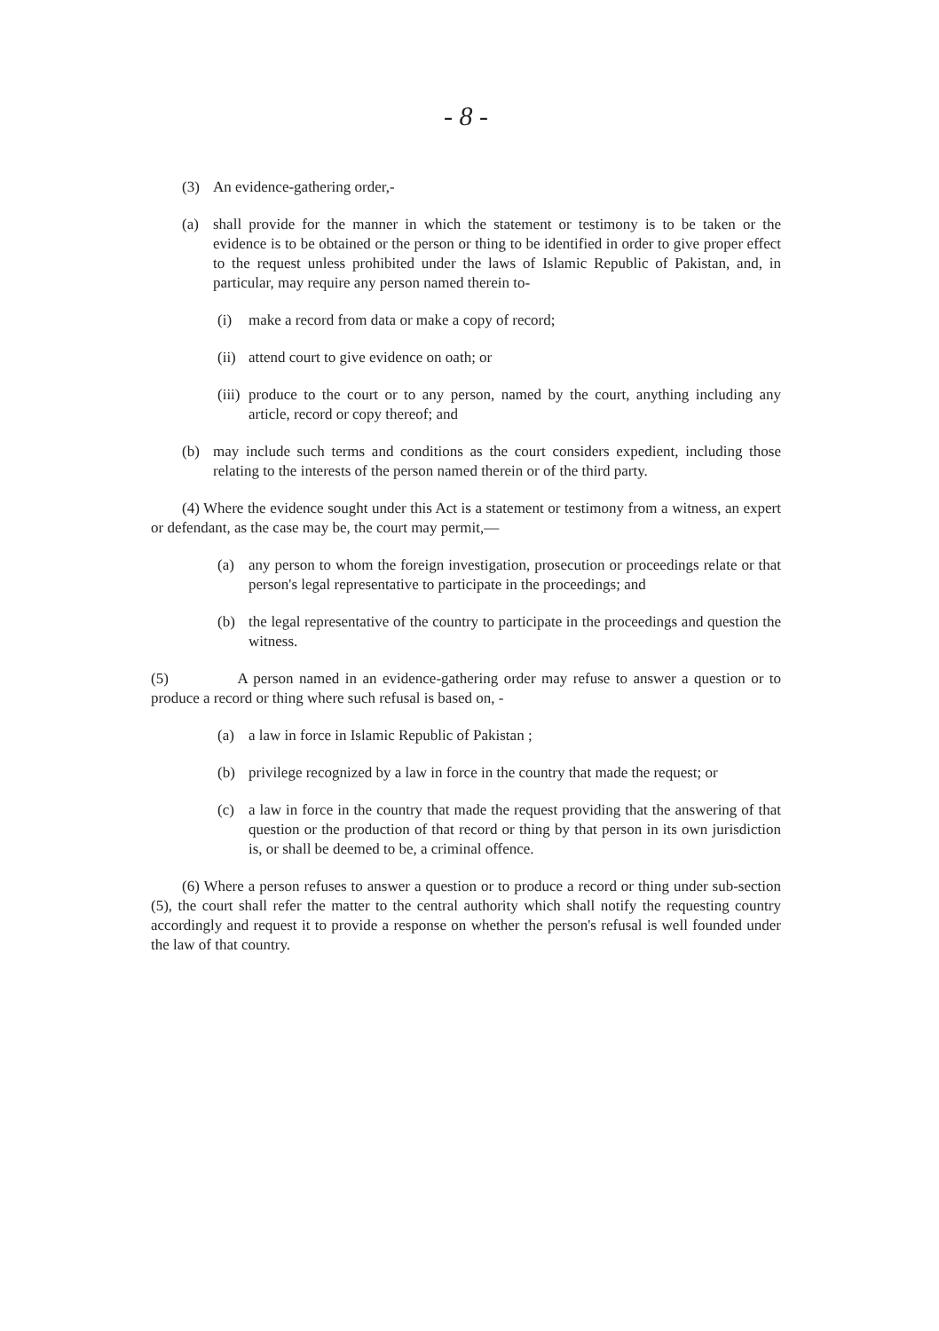- 8 -
(3) An evidence-gathering order,-
(a) shall provide for the manner in which the statement or testimony is to be taken or the evidence is to be obtained or the person or thing to be identified in order to give proper effect to the request unless prohibited under the laws of Islamic Republic of Pakistan, and, in particular, may require any person named therein to-
(i) make a record from data or make a copy of record;
(ii) attend court to give evidence on oath; or
(iii) produce to the court or to any person, named by the court, anything including any article, record or copy thereof; and
(b) may include such terms and conditions as the court considers expedient, including those relating to the interests of the person named therein or of the third party.
(4) Where the evidence sought under this Act is a statement or testimony from a witness, an expert or defendant, as the case may be, the court may permit,—
(a) any person to whom the foreign investigation, prosecution or proceedings relate or that person's legal representative to participate in the proceedings; and
(b) the legal representative of the country to participate in the proceedings and question the witness.
(5) A person named in an evidence-gathering order may refuse to answer a question or to produce a record or thing where such refusal is based on, -
(a) a law in force in Islamic Republic of Pakistan ;
(b) privilege recognized by a law in force in the country that made the request; or
(c) a law in force in the country that made the request providing that the answering of that question or the production of that record or thing by that person in its own jurisdiction is, or shall be deemed to be, a criminal offence.
(6) Where a person refuses to answer a question or to produce a record or thing under sub-section (5), the court shall refer the matter to the central authority which shall notify the requesting country accordingly and request it to provide a response on whether the person's refusal is well founded under the law of that country.